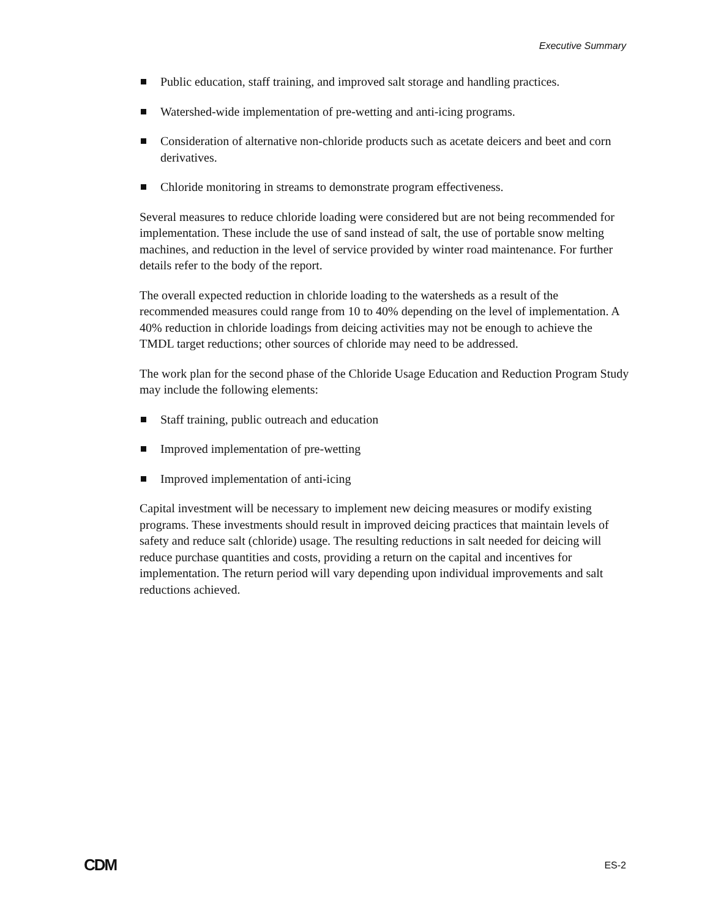Executive Summary
Public education, staff training, and improved salt storage and handling practices.
Watershed-wide implementation of pre-wetting and anti-icing programs.
Consideration of alternative non-chloride products such as acetate deicers and beet and corn derivatives.
Chloride monitoring in streams to demonstrate program effectiveness.
Several measures to reduce chloride loading were considered but are not being recommended for implementation. These include the use of sand instead of salt, the use of portable snow melting machines, and reduction in the level of service provided by winter road maintenance. For further details refer to the body of the report.
The overall expected reduction in chloride loading to the watersheds as a result of the recommended measures could range from 10 to 40% depending on the level of implementation. A 40% reduction in chloride loadings from deicing activities may not be enough to achieve the TMDL target reductions; other sources of chloride may need to be addressed.
The work plan for the second phase of the Chloride Usage Education and Reduction Program Study may include the following elements:
Staff training, public outreach and education
Improved implementation of pre-wetting
Improved implementation of anti-icing
Capital investment will be necessary to implement new deicing measures or modify existing programs. These investments should result in improved deicing practices that maintain levels of safety and reduce salt (chloride) usage. The resulting reductions in salt needed for deicing will reduce purchase quantities and costs, providing a return on the capital and incentives for implementation. The return period will vary depending upon individual improvements and salt reductions achieved.
CDM ES-2